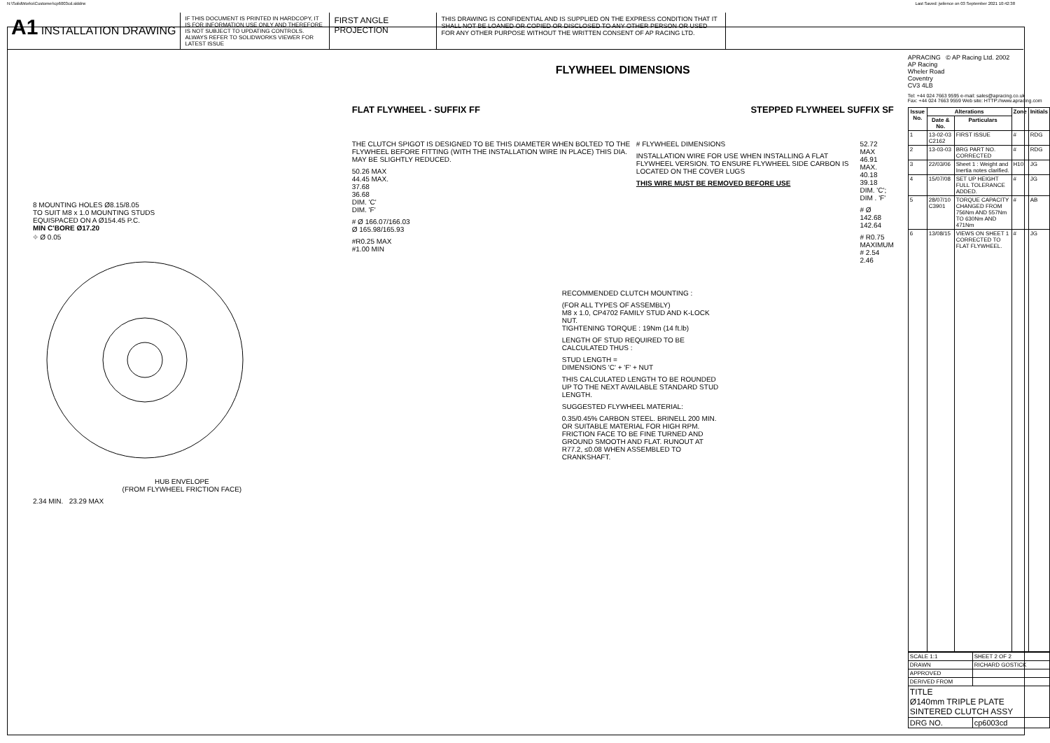N:\SolidWorks\Customer\cp6003cd.slddrw Last Saved: jwilence on 03 September 2021 10:42:38
A1 INSTALLATION DRAWING
IF THIS DOCUMENT IS PRINTED IN HARDCOPY, IT IS FOR INFORMATION USE ONLY AND THEREFORE IS NOT SUBJECT TO UPDATING CONTROLS. ALWAYS REFER TO SOLIDWORKS VIEWER FOR LATEST ISSUE
FIRST ANGLE PROJECTION
THIS DRAWING IS CONFIDENTIAL AND IS SUPPLIED ON THE EXPRESS CONDITION THAT IT SHALL NOT BE LOANED OR COPIED OR DISCLOSED TO ANY OTHER PERSON OR USED FOR ANY OTHER PURPOSE WITHOUT THE WRITTEN CONSENT OF AP RACING LTD.
8 MOUNTING HOLES Ø8.15/8.05
TO SUIT M8 x 1.0 MOUNTING STUDS
EQUISPACED ON A Ø154.45 P.C.
MIN C'BORE Ø17.20
⌖ Ø 0.05
HUB ENVELOPE
(FROM FLYWHEEL FRICTION FACE)
2.34 MIN. 23.29 MAX
FLYWHEEL DIMENSIONS
FLAT FLYWHEEL - SUFFIX FF STEPPED FLYWHEEL SUFFIX SF
THE CLUTCH SPIGOT IS DESIGNED TO BE THIS DIAMETER WHEN BOLTED TO THE FLYWHEEL BEFORE FITTING (WITH THE INSTALLATION WIRE IN PLACE) THIS DIA. MAY BE SLIGHTLY REDUCED.
50.26 MAX
44.45 MAX.
37.68
36.68
DIM. 'C'
DIM. 'F'
# Ø 166.07/166.03
Ø 165.98/165.93
#R0.25 MAX
#1.00 MIN
# FLYWHEEL DIMENSIONS
INSTALLATION WIRE FOR USE WHEN INSTALLING A FLAT FLYWHEEL VERSION. TO ENSURE FLYWHEEL SIDE CARBON IS LOCATED ON THE COVER LUGS
THIS WIRE MUST BE REMOVED BEFORE USE
52.72 MAX
46.91 MAX.
40.18
39.18
DIM. 'C';
DIM . 'F'
# Ø 142.68
142.64
# R0.75 MAXIMUM
# 2.54
2.46
RECOMMENDED CLUTCH MOUNTING :
(FOR ALL TYPES OF ASSEMBLY)
M8 x 1.0, CP4702 FAMILY STUD AND K-LOCK NUT.
TIGHTENING TORQUE : 19Nm (14 ft.lb)
LENGTH OF STUD REQUIRED TO BE CALCULATED THUS :
STUD LENGTH =
DIMENSIONS 'C' + 'F' + NUT
THIS CALCULATED LENGTH TO BE ROUNDED UP TO THE NEXT AVAILABLE STANDARD STUD LENGTH.
SUGGESTED FLYWHEEL MATERIAL:
0.35/0.45% CARBON STEEL. BRINELL 200 MIN. OR SUITABLE MATERIAL FOR HIGH RPM. FRICTION FACE TO BE FINE TURNED AND GROUND SMOOTH AND FLAT. RUNOUT AT R77.2, ≤0.08 WHEN ASSEMBLED TO CRANKSHAFT.
APRACING © AP Racing Ltd. 2002
AP Racing
Wheler Road
Coventry
CV3 4LB
Tel: +44 024 7663 9595 e-mail: sales@apracing.co.uk
Fax: +44 024 7663 9559 Web site: HTTP://www.apracing.com
| Issue No. | Alterations | | Zone | Initials |
| --- | --- | --- | --- | --- |
| | Date & No. | Particulars | | |
| 1 | 13-02-03 C2162 | FIRST ISSUE | # | RDG |
| 2 | 13-03-03 | BRG PART NO. CORRECTED | # | RDG |
| 3 | 22/03/06 | Sheet 1 : Weight and Inertia notes clarified. | H10 | JG |
| 4 | 15/07/08 | SET UP HEIGHT FULL TOLERANCE ADDED. | # | JG |
| 5 | 28/07/10 C3901 | TORQUE CAPACITY CHANGED FROM 756Nm AND 557Nm TO 630Nm AND 471Nm | # | AB |
| 6 | 13/08/15 | VIEWS ON SHEET 1 CORRECTED TO FLAT FLYWHEEL. | # | JG |
| SCALE 1:1 | SHEET 2 OF 2 |
| DRAWN | RICHARD GOSTICK |
| APPROVED | |
| DERIVED FROM | |
| TITLE Ø140mm TRIPLE PLATE SINTERED CLUTCH ASSY | |
| DRG NO. | cp6003cd |